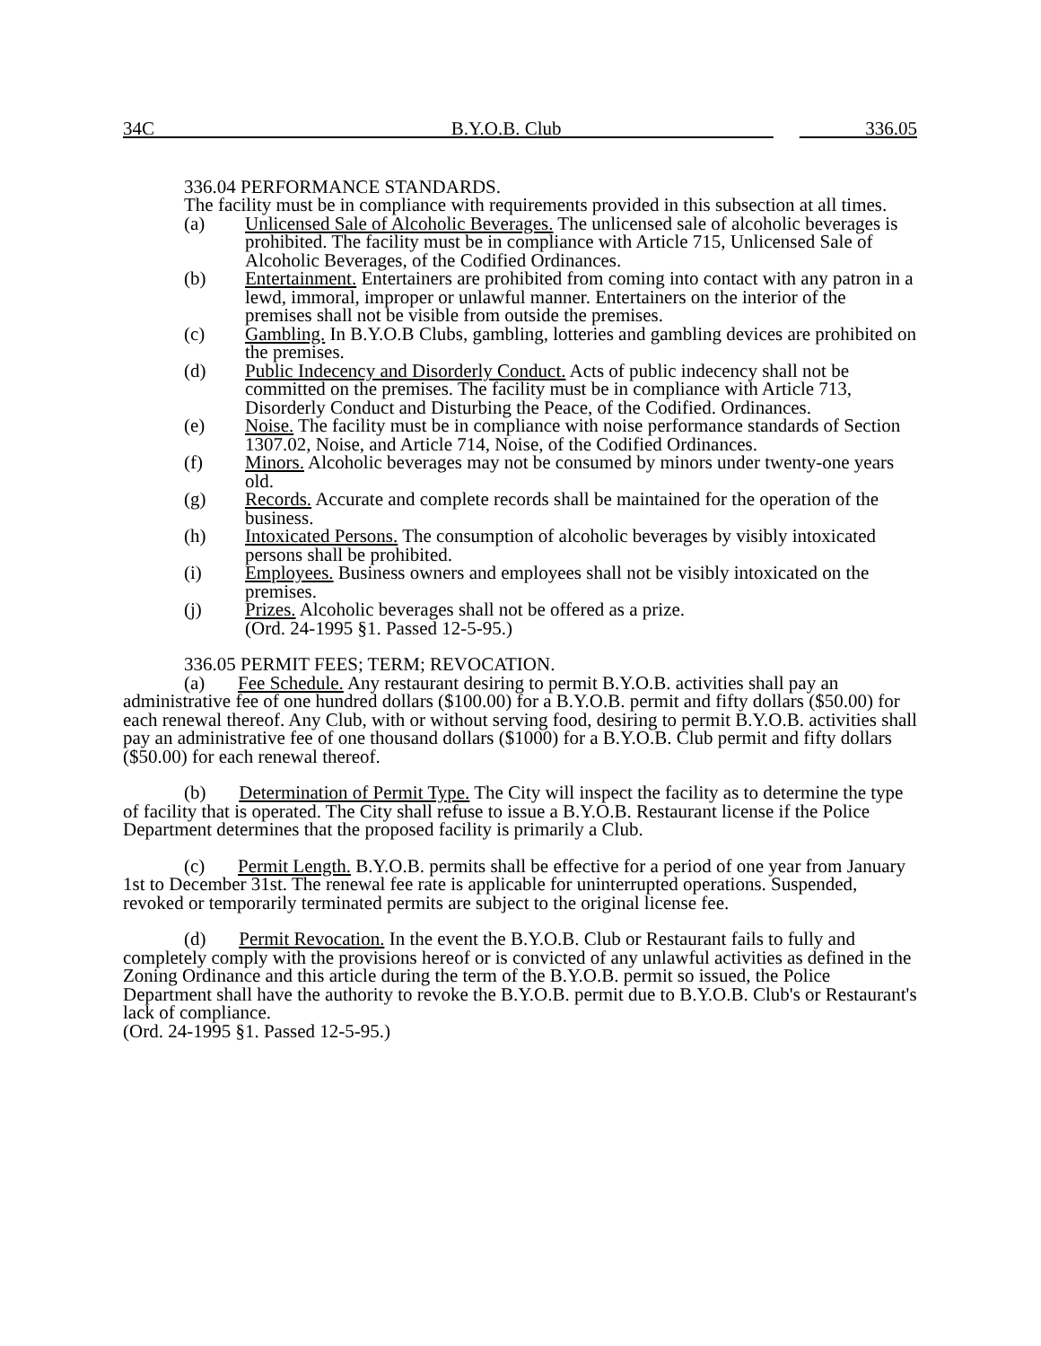34C B.Y.O.B. Club 336.05
336.04 PERFORMANCE STANDARDS.
The facility must be in compliance with requirements provided in this subsection at all times.
(a) Unlicensed Sale of Alcoholic Beverages. The unlicensed sale of alcoholic beverages is prohibited. The facility must be in compliance with Article 715, Unlicensed Sale of Alcoholic Beverages, of the Codified Ordinances.
(b) Entertainment. Entertainers are prohibited from coming into contact with any patron in a lewd, immoral, improper or unlawful manner. Entertainers on the interior of the premises shall not be visible from outside the premises.
(c) Gambling. In B.Y.O.B Clubs, gambling, lotteries and gambling devices are prohibited on the premises.
(d) Public Indecency and Disorderly Conduct. Acts of public indecency shall not be committed on the premises. The facility must be in compliance with Article 713, Disorderly Conduct and Disturbing the Peace, of the Codified. Ordinances.
(e) Noise. The facility must be in compliance with noise performance standards of Section 1307.02, Noise, and Article 714, Noise, of the Codified Ordinances.
(f) Minors. Alcoholic beverages may not be consumed by minors under twenty-one years old.
(g) Records. Accurate and complete records shall be maintained for the operation of the business.
(h) Intoxicated Persons. The consumption of alcoholic beverages by visibly intoxicated persons shall be prohibited.
(i) Employees. Business owners and employees shall not be visibly intoxicated on the premises.
(j) Prizes. Alcoholic beverages shall not be offered as a prize.
(Ord. 24-1995 §1. Passed 12-5-95.)
336.05 PERMIT FEES; TERM; REVOCATION.
(a) Fee Schedule. Any restaurant desiring to permit B.Y.O.B. activities shall pay an administrative fee of one hundred dollars ($100.00) for a B.Y.O.B. permit and fifty dollars ($50.00) for each renewal thereof. Any Club, with or without serving food, desiring to permit B.Y.O.B. activities shall pay an administrative fee of one thousand dollars ($1000) for a B.Y.O.B. Club permit and fifty dollars ($50.00) for each renewal thereof.
(b) Determination of Permit Type. The City will inspect the facility as to determine the type of facility that is operated. The City shall refuse to issue a B.Y.O.B. Restaurant license if the Police Department determines that the proposed facility is primarily a Club.
(c) Permit Length. B.Y.O.B. permits shall be effective for a period of one year from January 1st to December 31st. The renewal fee rate is applicable for uninterrupted operations. Suspended, revoked or temporarily terminated permits are subject to the original license fee.
(d) Permit Revocation. In the event the B.Y.O.B. Club or Restaurant fails to fully and completely comply with the provisions hereof or is convicted of any unlawful activities as defined in the Zoning Ordinance and this article during the term of the B.Y.O.B. permit so issued, the Police Department shall have the authority to revoke the B.Y.O.B. permit due to B.Y.O.B. Club's or Restaurant's lack of compliance.
(Ord. 24-1995 §1. Passed 12-5-95.)